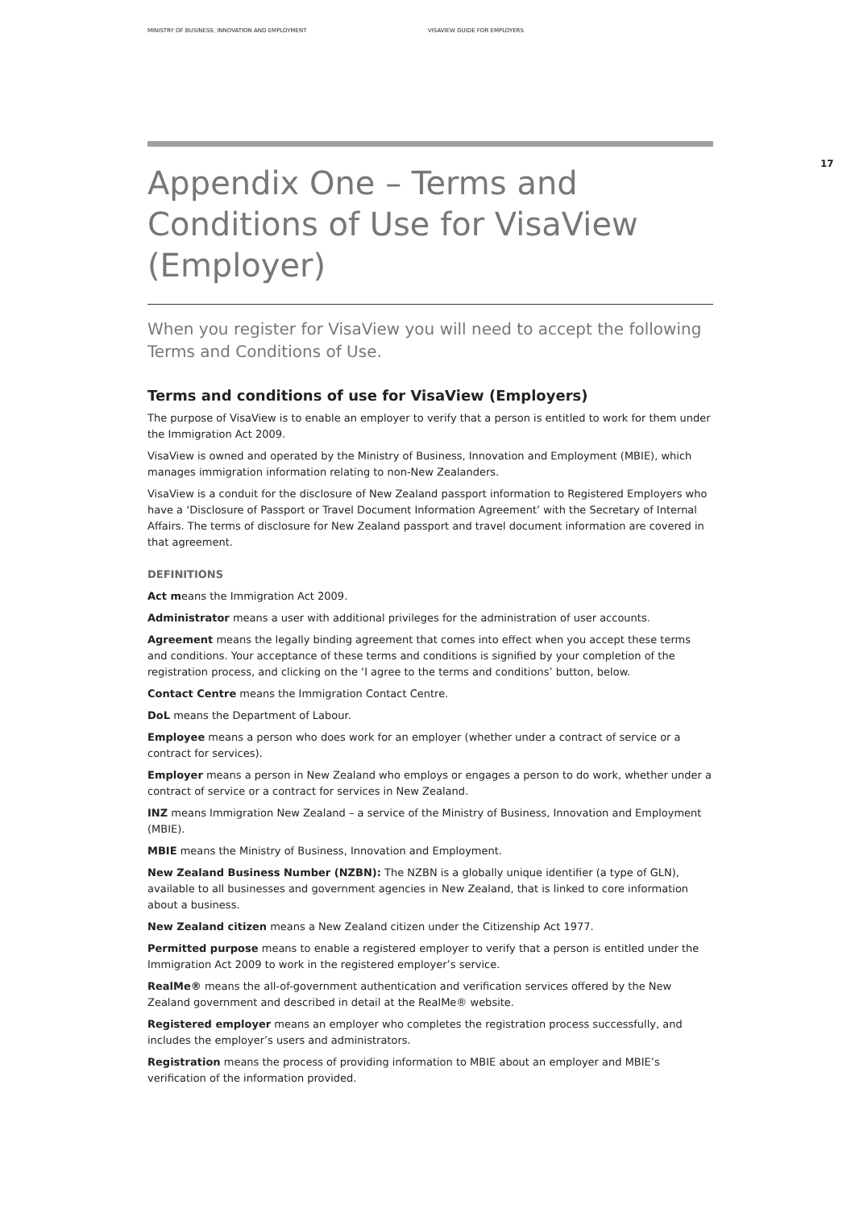MINISTRY OF BUSINESS, INNOVATION AND EMPLOYMENT VISAVIEW GUIDE FOR EMPLOYERS
17
Appendix One – Terms and Conditions of Use for VisaView (Employer)
When you register for VisaView you will need to accept the following Terms and Conditions of Use.
Terms and conditions of use for VisaView (Employers)
The purpose of VisaView is to enable an employer to verify that a person is entitled to work for them under the Immigration Act 2009.
VisaView is owned and operated by the Ministry of Business, Innovation and Employment (MBIE), which manages immigration information relating to non-New Zealanders.
VisaView is a conduit for the disclosure of New Zealand passport information to Registered Employers who have a ‘Disclosure of Passport or Travel Document Information Agreement’ with the Secretary of Internal Affairs. The terms of disclosure for New Zealand passport and travel document information are covered in that agreement.
DEFINITIONS
Act means the Immigration Act 2009.
Administrator means a user with additional privileges for the administration of user accounts.
Agreement means the legally binding agreement that comes into effect when you accept these terms and conditions. Your acceptance of these terms and conditions is signified by your completion of the registration process, and clicking on the ‘I agree to the terms and conditions’ button, below.
Contact Centre means the Immigration Contact Centre.
DoL means the Department of Labour.
Employee means a person who does work for an employer (whether under a contract of service or a contract for services).
Employer means a person in New Zealand who employs or engages a person to do work, whether under a contract of service or a contract for services in New Zealand.
INZ means Immigration New Zealand – a service of the Ministry of Business, Innovation and Employment (MBIE).
MBIE means the Ministry of Business, Innovation and Employment.
New Zealand Business Number (NZBN): The NZBN is a globally unique identifier (a type of GLN), available to all businesses and government agencies in New Zealand, that is linked to core information about a business.
New Zealand citizen means a New Zealand citizen under the Citizenship Act 1977.
Permitted purpose means to enable a registered employer to verify that a person is entitled under the Immigration Act 2009 to work in the registered employer’s service.
RealMe® means the all-of-government authentication and verification services offered by the New Zealand government and described in detail at the RealMe® website.
Registered employer means an employer who completes the registration process successfully, and includes the employer’s users and administrators.
Registration means the process of providing information to MBIE about an employer and MBIE’s verification of the information provided.